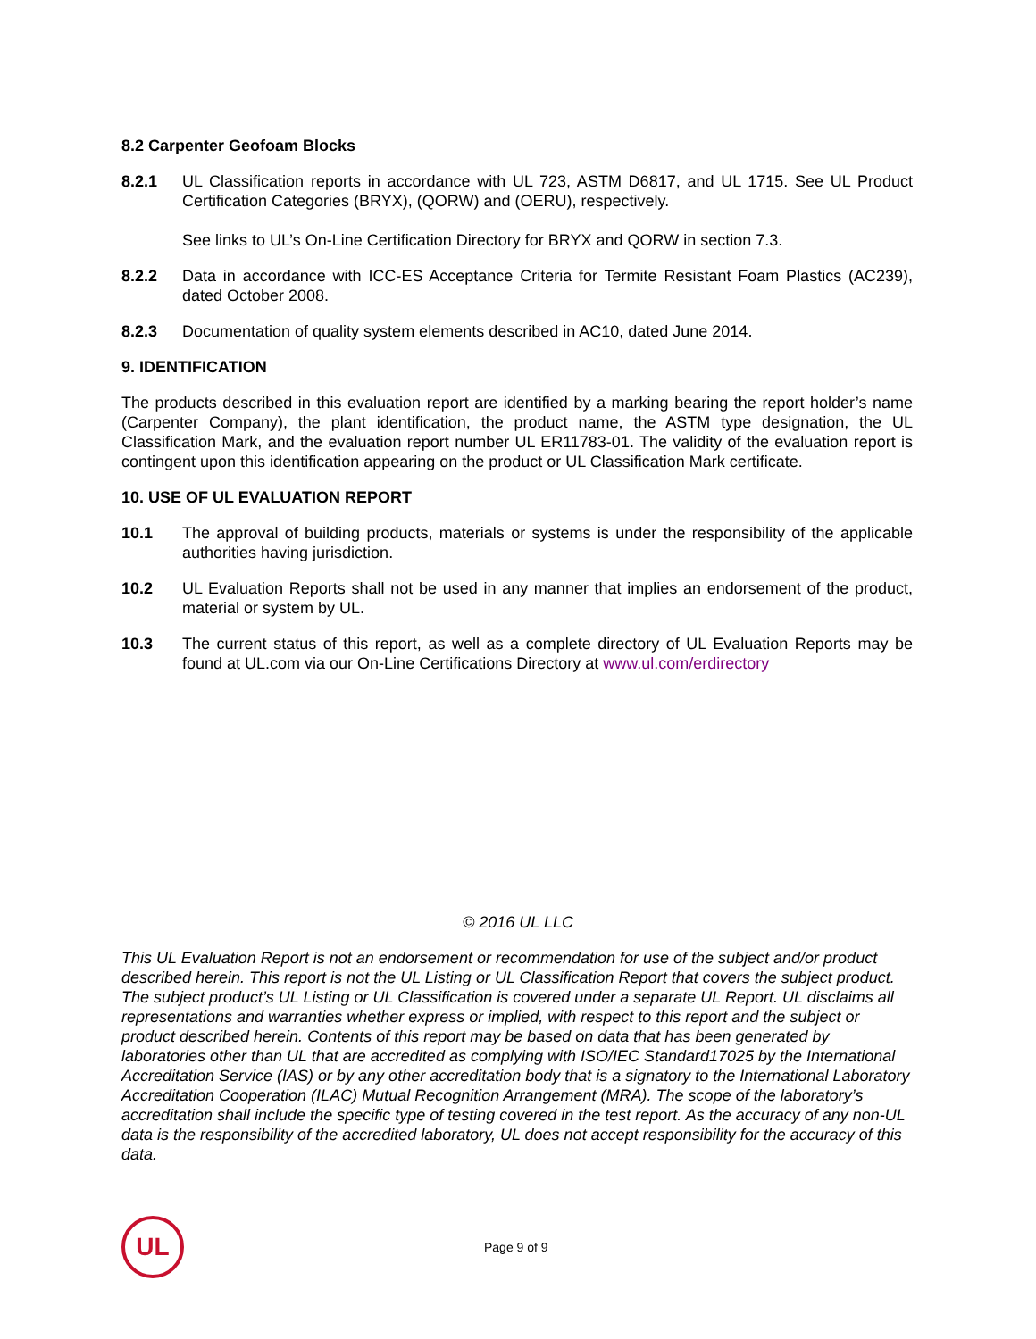8.2 Carpenter Geofoam Blocks
8.2.1 UL Classification reports in accordance with UL 723, ASTM D6817, and UL 1715. See UL Product Certification Categories (BRYX), (QORW) and (OERU), respectively.
See links to UL’s On-Line Certification Directory for BRYX and QORW in section 7.3.
8.2.2 Data in accordance with ICC-ES Acceptance Criteria for Termite Resistant Foam Plastics (AC239), dated October 2008.
8.2.3 Documentation of quality system elements described in AC10, dated June 2014.
9. IDENTIFICATION
The products described in this evaluation report are identified by a marking bearing the report holder’s name (Carpenter Company), the plant identification, the product name, the ASTM type designation, the UL Classification Mark, and the evaluation report number UL ER11783-01. The validity of the evaluation report is contingent upon this identification appearing on the product or UL Classification Mark certificate.
10. USE OF UL EVALUATION REPORT
10.1 The approval of building products, materials or systems is under the responsibility of the applicable authorities having jurisdiction.
10.2 UL Evaluation Reports shall not be used in any manner that implies an endorsement of the product, material or system by UL.
10.3 The current status of this report, as well as a complete directory of UL Evaluation Reports may be found at UL.com via our On-Line Certifications Directory at www.ul.com/erdirectory
© 2016 UL LLC
This UL Evaluation Report is not an endorsement or recommendation for use of the subject and/or product described herein. This report is not the UL Listing or UL Classification Report that covers the subject product. The subject product’s UL Listing or UL Classification is covered under a separate UL Report. UL disclaims all representations and warranties whether express or implied, with respect to this report and the subject or product described herein. Contents of this report may be based on data that has been generated by laboratories other than UL that are accredited as complying with ISO/IEC Standard17025 by the International Accreditation Service (IAS) or by any other accreditation body that is a signatory to the International Laboratory Accreditation Cooperation (ILAC) Mutual Recognition Arrangement (MRA). The scope of the laboratory’s accreditation shall include the specific type of testing covered in the test report. As the accuracy of any non-UL data is the responsibility of the accredited laboratory, UL does not accept responsibility for the accuracy of this data.
UL
Page 9 of 9